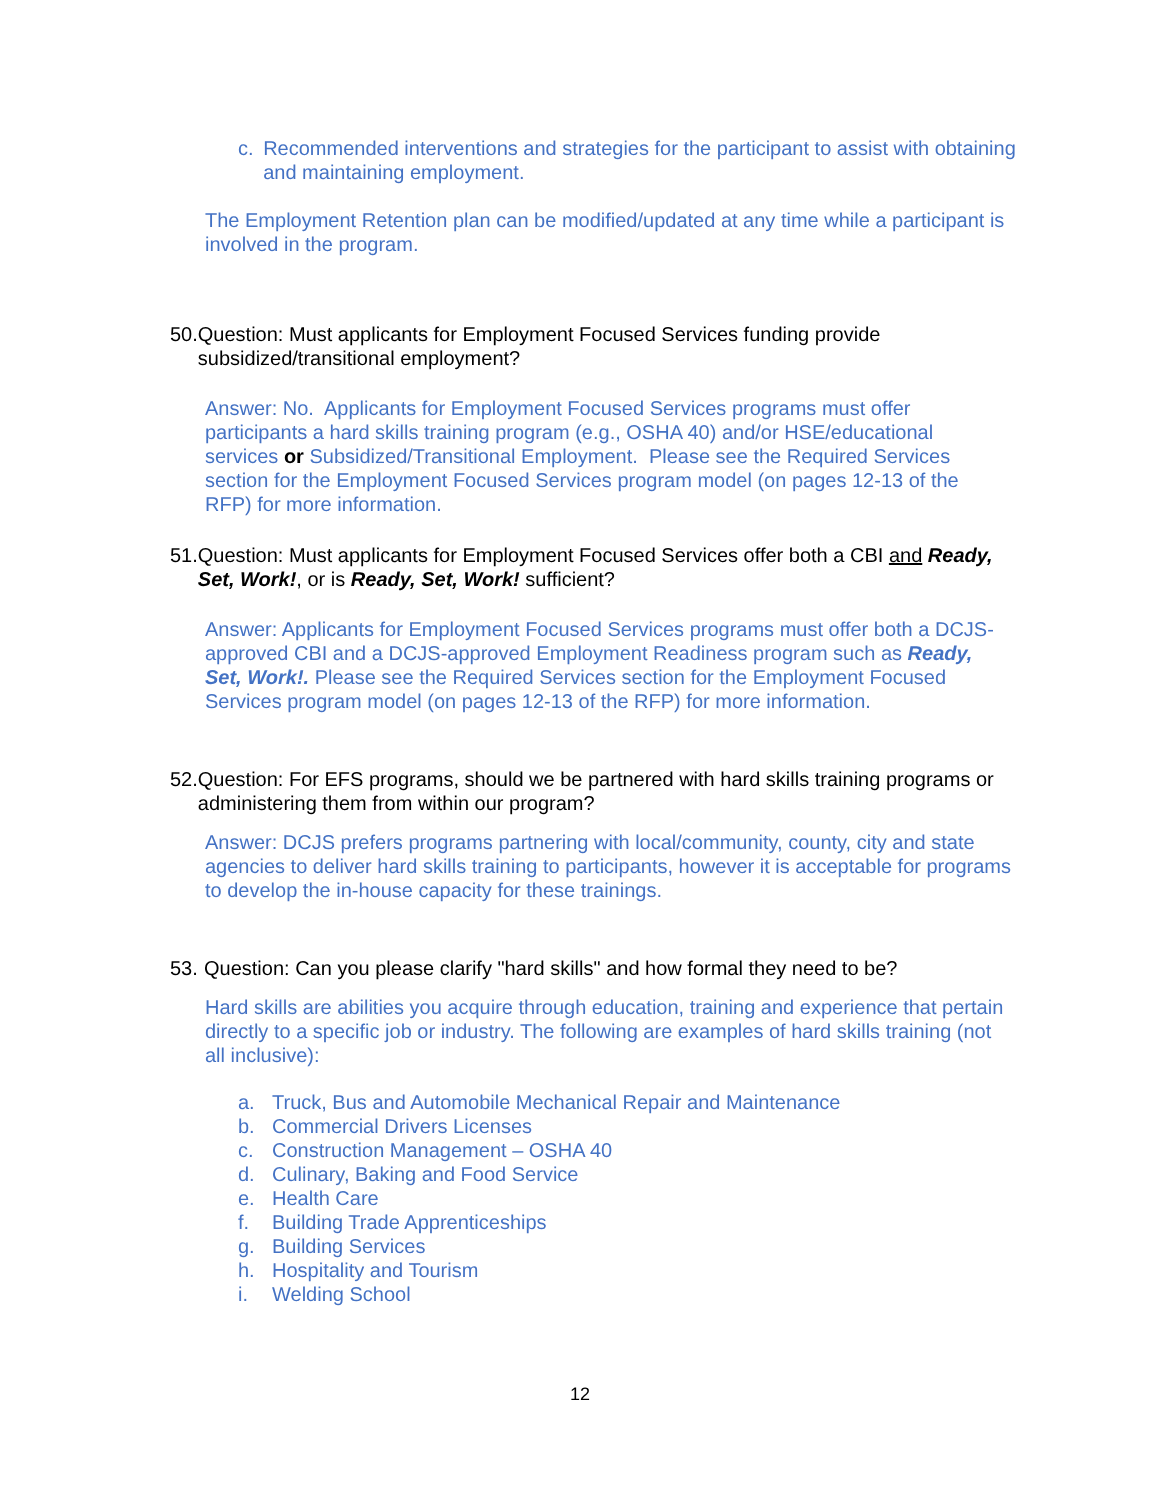c. Recommended interventions and strategies for the participant to assist with obtaining and maintaining employment.
The Employment Retention plan can be modified/updated at any time while a participant is involved in the program.
50. Question: Must applicants for Employment Focused Services funding provide subsidized/transitional employment?
Answer: No. Applicants for Employment Focused Services programs must offer participants a hard skills training program (e.g., OSHA 40) and/or HSE/educational services or Subsidized/Transitional Employment. Please see the Required Services section for the Employment Focused Services program model (on pages 12-13 of the RFP) for more information.
51. Question: Must applicants for Employment Focused Services offer both a CBI and Ready, Set, Work!, or is Ready, Set, Work! sufficient?
Answer: Applicants for Employment Focused Services programs must offer both a DCJS-approved CBI and a DCJS-approved Employment Readiness program such as Ready, Set, Work!. Please see the Required Services section for the Employment Focused Services program model (on pages 12-13 of the RFP) for more information.
52. Question: For EFS programs, should we be partnered with hard skills training programs or administering them from within our program?
Answer: DCJS prefers programs partnering with local/community, county, city and state agencies to deliver hard skills training to participants, however it is acceptable for programs to develop the in-house capacity for these trainings.
53. Question: Can you please clarify "hard skills" and how formal they need to be?
Hard skills are abilities you acquire through education, training and experience that pertain directly to a specific job or industry. The following are examples of hard skills training (not all inclusive):
a. Truck, Bus and Automobile Mechanical Repair and Maintenance
b. Commercial Drivers Licenses
c. Construction Management – OSHA 40
d. Culinary, Baking and Food Service
e. Health Care
f. Building Trade Apprenticeships
g. Building Services
h. Hospitality and Tourism
i. Welding School
12